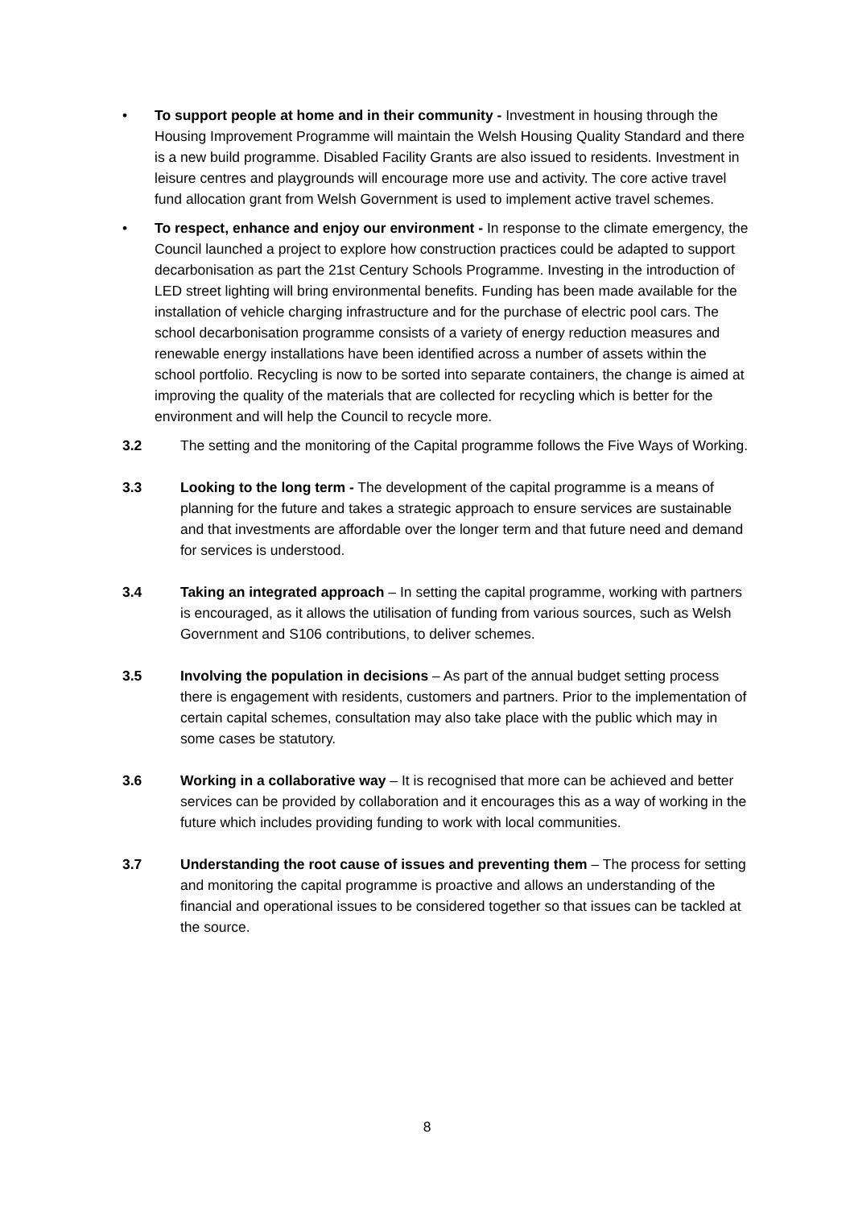• To support people at home and in their community - Investment in housing through the Housing Improvement Programme will maintain the Welsh Housing Quality Standard and there is a new build programme. Disabled Facility Grants are also issued to residents. Investment in leisure centres and playgrounds will encourage more use and activity. The core active travel fund allocation grant from Welsh Government is used to implement active travel schemes.
• To respect, enhance and enjoy our environment - In response to the climate emergency, the Council launched a project to explore how construction practices could be adapted to support decarbonisation as part the 21st Century Schools Programme. Investing in the introduction of LED street lighting will bring environmental benefits. Funding has been made available for the installation of vehicle charging infrastructure and for the purchase of electric pool cars. The school decarbonisation programme consists of a variety of energy reduction measures and renewable energy installations have been identified across a number of assets within the school portfolio. Recycling is now to be sorted into separate containers, the change is aimed at improving the quality of the materials that are collected for recycling which is better for the environment and will help the Council to recycle more.
3.2 The setting and the monitoring of the Capital programme follows the Five Ways of Working.
3.3 Looking to the long term - The development of the capital programme is a means of planning for the future and takes a strategic approach to ensure services are sustainable and that investments are affordable over the longer term and that future need and demand for services is understood.
3.4 Taking an integrated approach – In setting the capital programme, working with partners is encouraged, as it allows the utilisation of funding from various sources, such as Welsh Government and S106 contributions, to deliver schemes.
3.5 Involving the population in decisions – As part of the annual budget setting process there is engagement with residents, customers and partners. Prior to the implementation of certain capital schemes, consultation may also take place with the public which may in some cases be statutory.
3.6 Working in a collaborative way – It is recognised that more can be achieved and better services can be provided by collaboration and it encourages this as a way of working in the future which includes providing funding to work with local communities.
3.7 Understanding the root cause of issues and preventing them – The process for setting and monitoring the capital programme is proactive and allows an understanding of the financial and operational issues to be considered together so that issues can be tackled at the source.
8